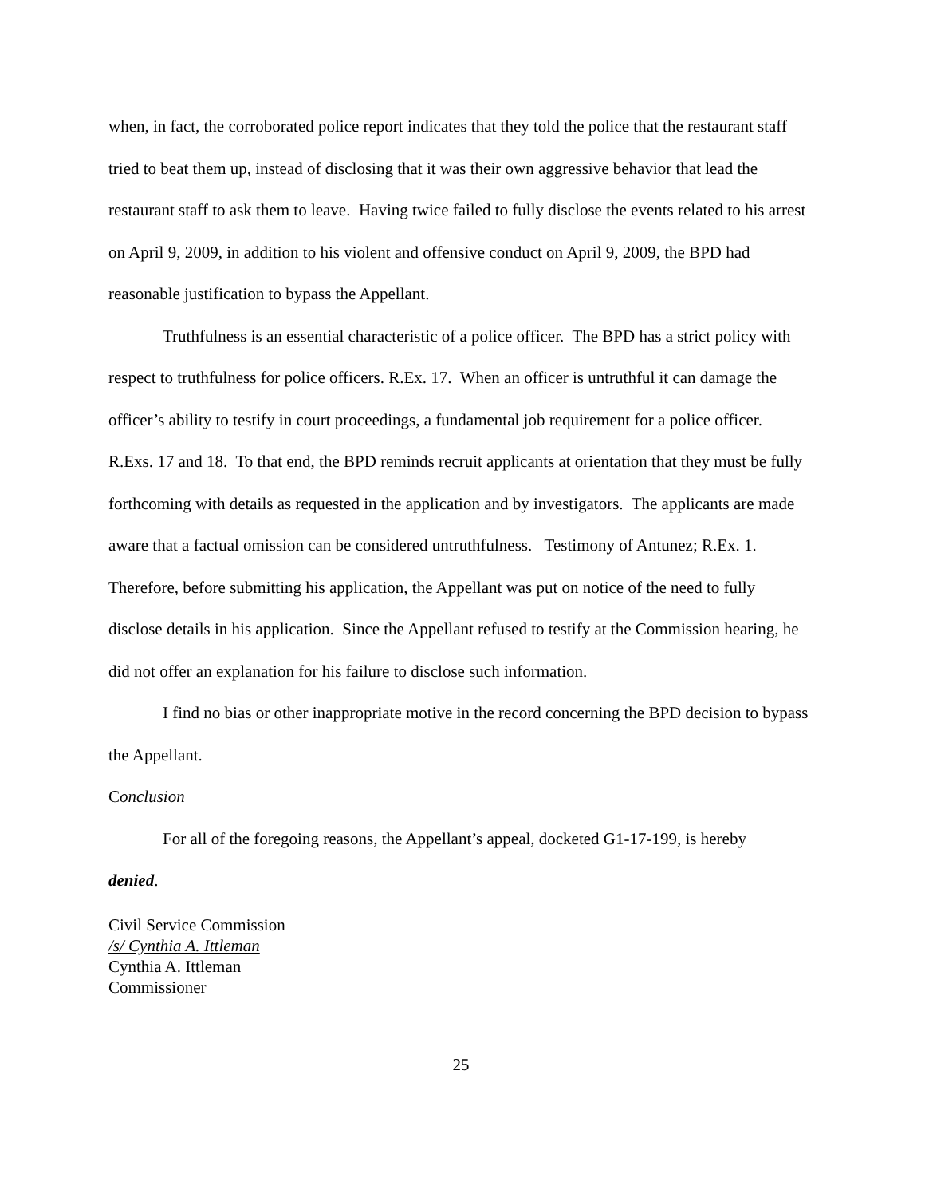when, in fact, the corroborated police report indicates that they told the police that the restaurant staff tried to beat them up, instead of disclosing that it was their own aggressive behavior that lead the restaurant staff to ask them to leave. Having twice failed to fully disclose the events related to his arrest on April 9, 2009, in addition to his violent and offensive conduct on April 9, 2009, the BPD had reasonable justification to bypass the Appellant.
Truthfulness is an essential characteristic of a police officer. The BPD has a strict policy with respect to truthfulness for police officers. R.Ex. 17. When an officer is untruthful it can damage the officer’s ability to testify in court proceedings, a fundamental job requirement for a police officer. R.Exs. 17 and 18. To that end, the BPD reminds recruit applicants at orientation that they must be fully forthcoming with details as requested in the application and by investigators. The applicants are made aware that a factual omission can be considered untruthfulness. Testimony of Antunez; R.Ex. 1. Therefore, before submitting his application, the Appellant was put on notice of the need to fully disclose details in his application. Since the Appellant refused to testify at the Commission hearing, he did not offer an explanation for his failure to disclose such information.
I find no bias or other inappropriate motive in the record concerning the BPD decision to bypass the Appellant.
Conclusion
For all of the foregoing reasons, the Appellant’s appeal, docketed G1-17-199, is hereby
denied.
Civil Service Commission
/s/ Cynthia A. Ittleman
Cynthia A. Ittleman
Commissioner
25